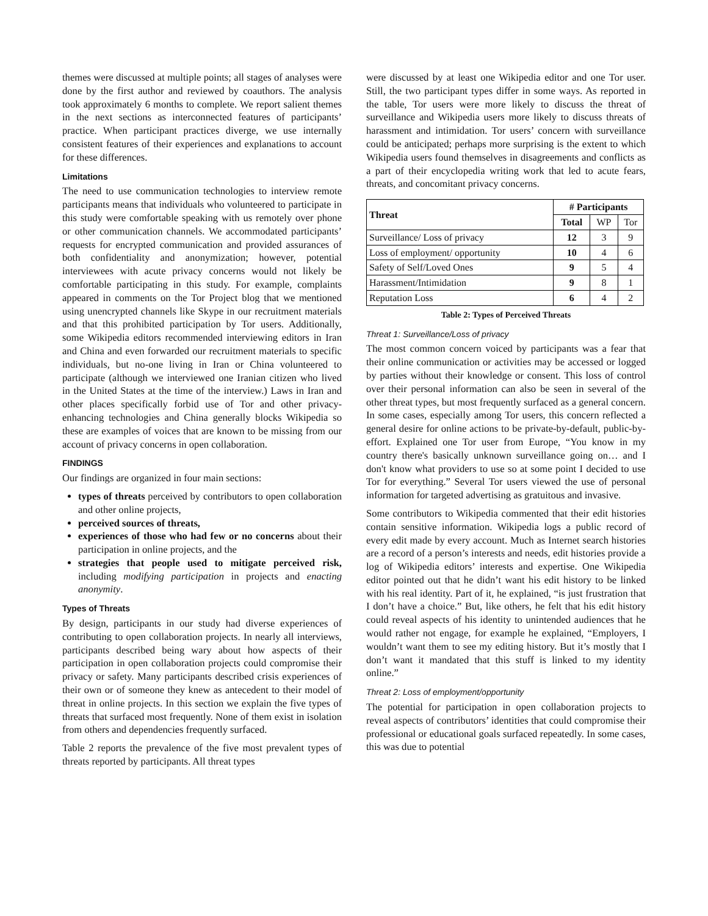themes were discussed at multiple points; all stages of analyses were done by the first author and reviewed by coauthors. The analysis took approximately 6 months to complete. We report salient themes in the next sections as interconnected features of participants’ practice. When participant practices diverge, we use internally consistent features of their experiences and explanations to account for these differences.
Limitations
The need to use communication technologies to interview remote participants means that individuals who volunteered to participate in this study were comfortable speaking with us remotely over phone or other communication channels. We accommodated participants’ requests for encrypted communication and provided assurances of both confidentiality and anonymization; however, potential interviewees with acute privacy concerns would not likely be comfortable participating in this study. For example, complaints appeared in comments on the Tor Project blog that we mentioned using unencrypted channels like Skype in our recruitment materials and that this prohibited participation by Tor users. Additionally, some Wikipedia editors recommended interviewing editors in Iran and China and even forwarded our recruitment materials to specific individuals, but no-one living in Iran or China volunteered to participate (although we interviewed one Iranian citizen who lived in the United States at the time of the interview.) Laws in Iran and other places specifically forbid use of Tor and other privacy-enhancing technologies and China generally blocks Wikipedia so these are examples of voices that are known to be missing from our account of privacy concerns in open collaboration.
FINDINGS
Our findings are organized in four main sections:
types of threats perceived by contributors to open collaboration and other online projects,
perceived sources of threats,
experiences of those who had few or no concerns about their participation in online projects, and the
strategies that people used to mitigate perceived risk, including modifying participation in projects and enacting anonymity.
Types of Threats
By design, participants in our study had diverse experiences of contributing to open collaboration projects. In nearly all interviews, participants described being wary about how aspects of their participation in open collaboration projects could compromise their privacy or safety. Many participants described crisis experiences of their own or of someone they knew as antecedent to their model of threat in online projects. In this section we explain the five types of threats that surfaced most frequently. None of them exist in isolation from others and dependencies frequently surfaced.
Table 2 reports the prevalence of the five most prevalent types of threats reported by participants. All threat types
were discussed by at least one Wikipedia editor and one Tor user. Still, the two participant types differ in some ways. As reported in the table, Tor users were more likely to discuss the threat of surveillance and Wikipedia users more likely to discuss threats of harassment and intimidation. Tor users’ concern with surveillance could be anticipated; perhaps more surprising is the extent to which Wikipedia users found themselves in disagreements and conflicts as a part of their encyclopedia writing work that led to acute fears, threats, and concomitant privacy concerns.
| Threat | # Participants | | |
| --- | --- | --- | --- |
| | Total | WP | Tor |
| Surveillance/ Loss of privacy | 12 | 3 | 9 |
| Loss of employment/ opportunity | 10 | 4 | 6 |
| Safety of Self/Loved Ones | 9 | 5 | 4 |
| Harassment/Intimidation | 9 | 8 | 1 |
| Reputation Loss | 6 | 4 | 2 |
Table 2: Types of Perceived Threats
Threat 1: Surveillance/Loss of privacy
The most common concern voiced by participants was a fear that their online communication or activities may be accessed or logged by parties without their knowledge or consent. This loss of control over their personal information can also be seen in several of the other threat types, but most frequently surfaced as a general concern. In some cases, especially among Tor users, this concern reflected a general desire for online actions to be private-by-default, public-by-effort. Explained one Tor user from Europe, “You know in my country there's basically unknown surveillance going on… and I don't know what providers to use so at some point I decided to use Tor for everything.” Several Tor users viewed the use of personal information for targeted advertising as gratuitous and invasive.
Some contributors to Wikipedia commented that their edit histories contain sensitive information. Wikipedia logs a public record of every edit made by every account. Much as Internet search histories are a record of a person’s interests and needs, edit histories provide a log of Wikipedia editors’ interests and expertise. One Wikipedia editor pointed out that he didn’t want his edit history to be linked with his real identity. Part of it, he explained, “is just frustration that I don’t have a choice.” But, like others, he felt that his edit history could reveal aspects of his identity to unintended audiences that he would rather not engage, for example he explained, “Employers, I wouldn’t want them to see my editing history. But it’s mostly that I don’t want it mandated that this stuff is linked to my identity online.”
Threat 2: Loss of employment/opportunity
The potential for participation in open collaboration projects to reveal aspects of contributors’ identities that could compromise their professional or educational goals surfaced repeatedly. In some cases, this was due to potential